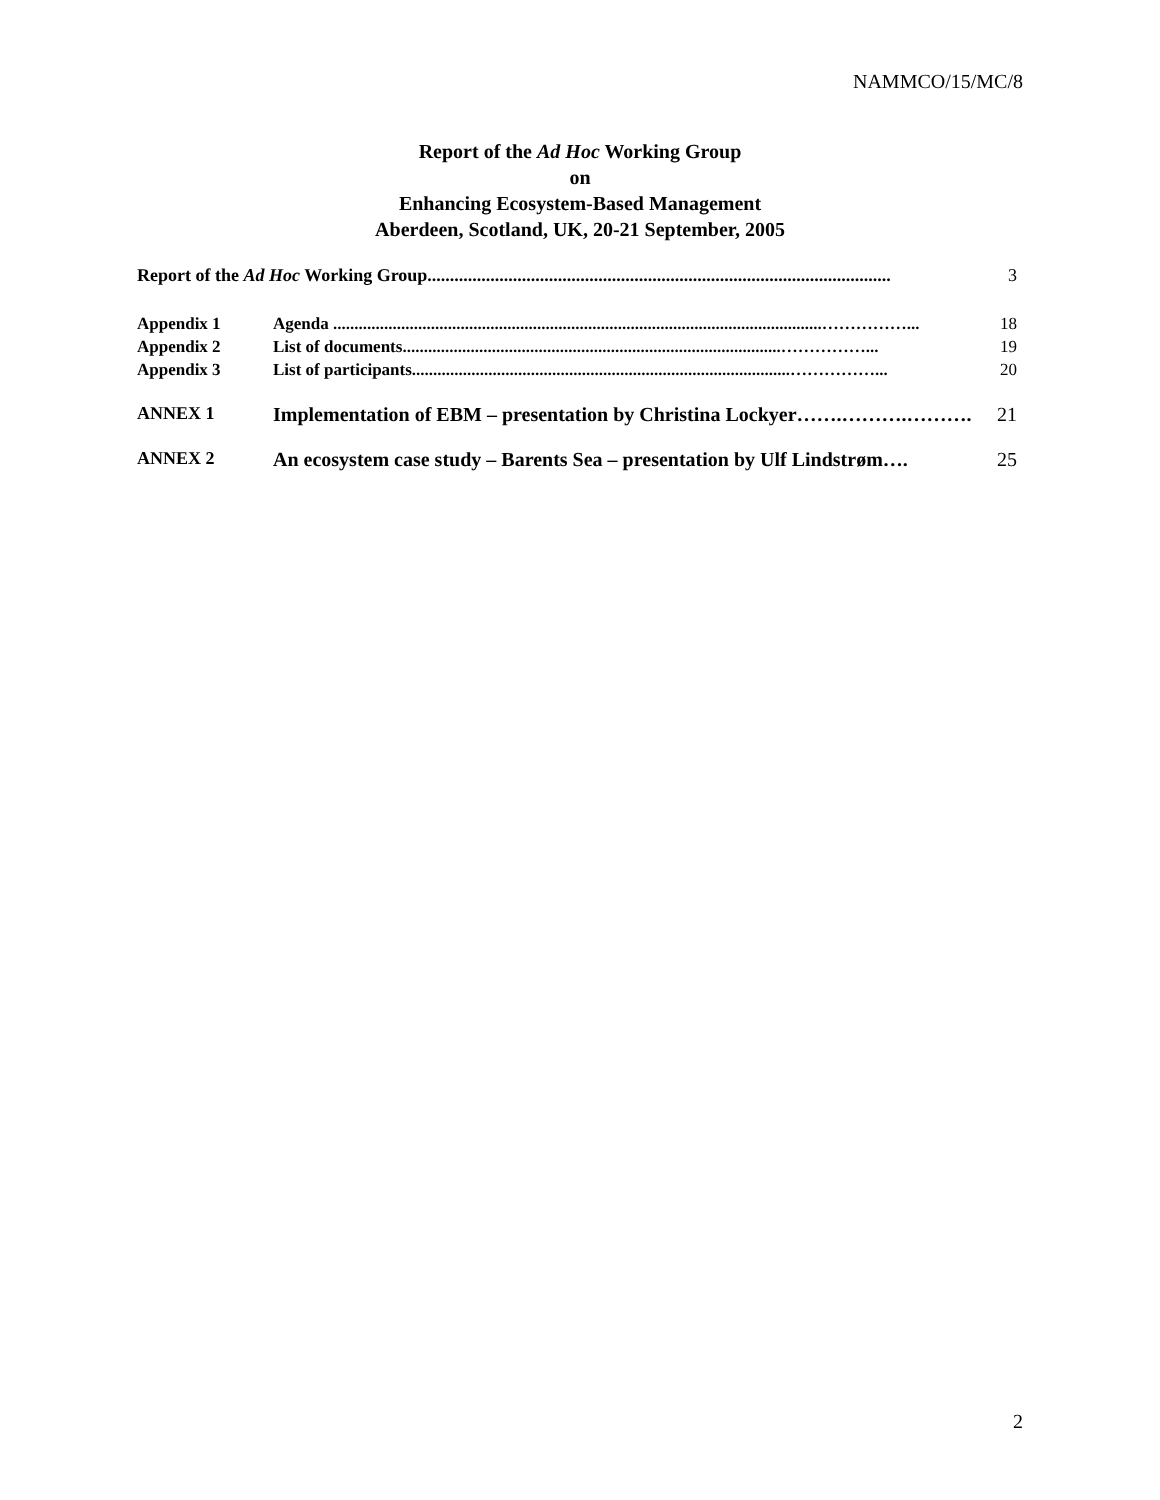NAMMCO/15/MC/8
Report of the Ad Hoc Working Group
on
Enhancing Ecosystem-Based Management
Aberdeen, Scotland, UK, 20-21 September, 2005
Report of the Ad Hoc Working Group....................................................................................................... 3
Appendix 1 Agenda ...................................................................................................................……………... 18
Appendix 2 List of documents.........................................................................................……………... 19
Appendix 3 List of participants.........................................................................................……………... 20
ANNEX 1 Implementation of EBM – presentation by Christina Lockyer…….……….………. 21
ANNEX 2 An ecosystem case study – Barents Sea – presentation by Ulf Lindstrøm…. 25
2